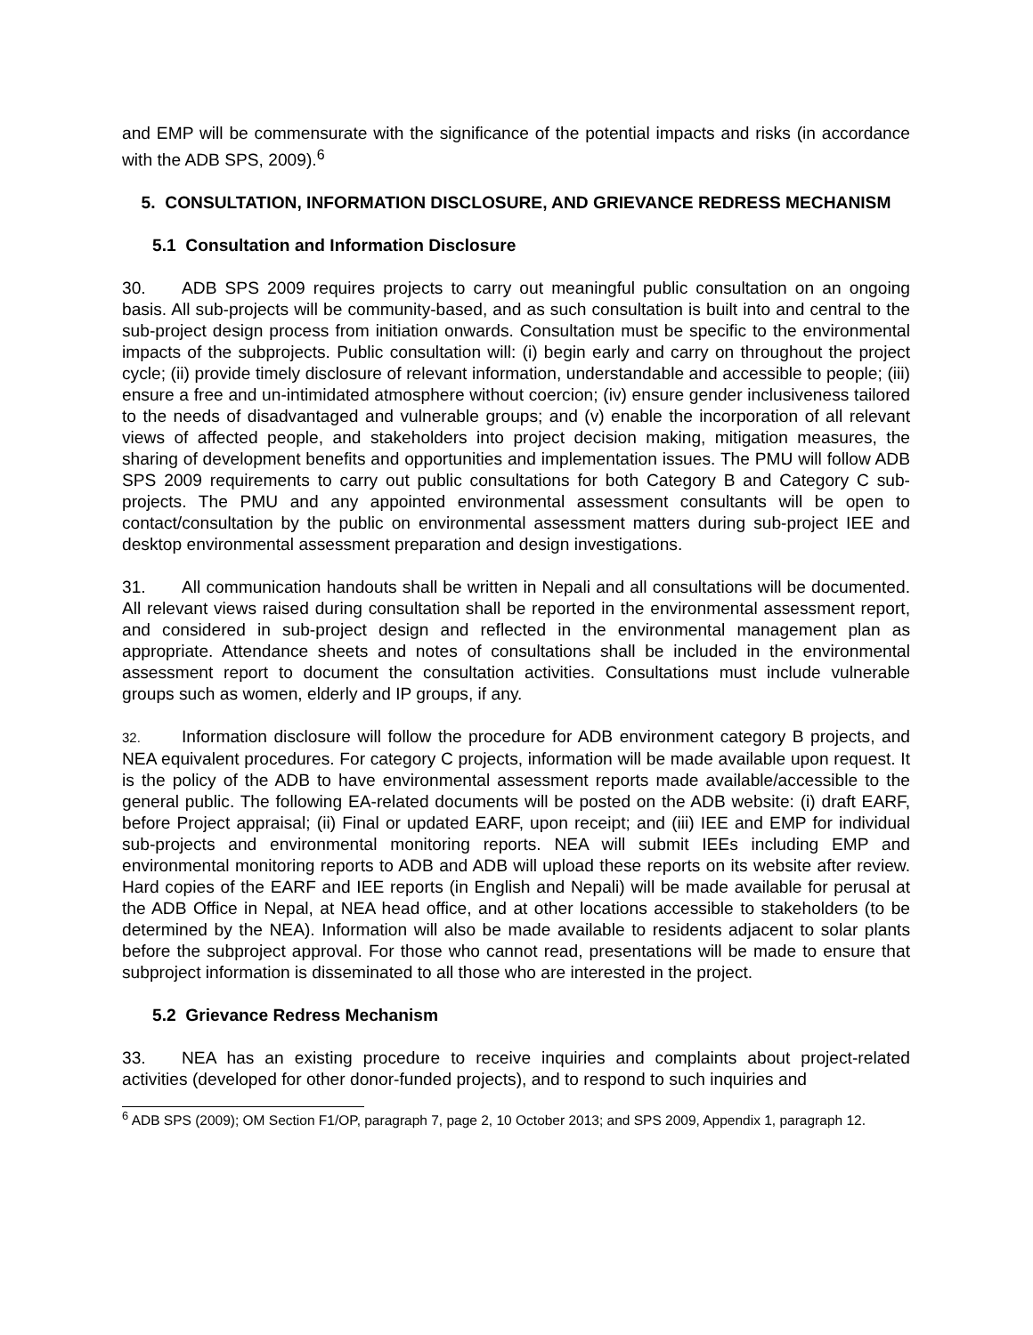and EMP will be commensurate with the significance of the potential impacts and risks (in accordance with the ADB SPS, 2009).<sup>6</sup>
5. CONSULTATION, INFORMATION DISCLOSURE, AND GRIEVANCE REDRESS MECHANISM
5.1 Consultation and Information Disclosure
30. ADB SPS 2009 requires projects to carry out meaningful public consultation on an ongoing basis. All sub-projects will be community-based, and as such consultation is built into and central to the sub-project design process from initiation onwards. Consultation must be specific to the environmental impacts of the subprojects. Public consultation will: (i) begin early and carry on throughout the project cycle; (ii) provide timely disclosure of relevant information, understandable and accessible to people; (iii) ensure a free and un-intimidated atmosphere without coercion; (iv) ensure gender inclusiveness tailored to the needs of disadvantaged and vulnerable groups; and (v) enable the incorporation of all relevant views of affected people, and stakeholders into project decision making, mitigation measures, the sharing of development benefits and opportunities and implementation issues. The PMU will follow ADB SPS 2009 requirements to carry out public consultations for both Category B and Category C sub-projects. The PMU and any appointed environmental assessment consultants will be open to contact/consultation by the public on environmental assessment matters during sub-project IEE and desktop environmental assessment preparation and design investigations.
31. All communication handouts shall be written in Nepali and all consultations will be documented. All relevant views raised during consultation shall be reported in the environmental assessment report, and considered in sub-project design and reflected in the environmental management plan as appropriate. Attendance sheets and notes of consultations shall be included in the environmental assessment report to document the consultation activities. Consultations must include vulnerable groups such as women, elderly and IP groups, if any.
32. Information disclosure will follow the procedure for ADB environment category B projects, and NEA equivalent procedures. For category C projects, information will be made available upon request. It is the policy of the ADB to have environmental assessment reports made available/accessible to the general public. The following EA-related documents will be posted on the ADB website: (i) draft EARF, before Project appraisal; (ii) Final or updated EARF, upon receipt; and (iii) IEE and EMP for individual sub-projects and environmental monitoring reports. NEA will submit IEEs including EMP and environmental monitoring reports to ADB and ADB will upload these reports on its website after review. Hard copies of the EARF and IEE reports (in English and Nepali) will be made available for perusal at the ADB Office in Nepal, at NEA head office, and at other locations accessible to stakeholders (to be determined by the NEA). Information will also be made available to residents adjacent to solar plants before the subproject approval. For those who cannot read, presentations will be made to ensure that subproject information is disseminated to all those who are interested in the project.
5.2 Grievance Redress Mechanism
33. NEA has an existing procedure to receive inquiries and complaints about project-related activities (developed for other donor-funded projects), and to respond to such inquiries and
<sup>6</sup> ADB SPS (2009); OM Section F1/OP, paragraph 7, page 2, 10 October 2013; and SPS 2009, Appendix 1, paragraph 12.